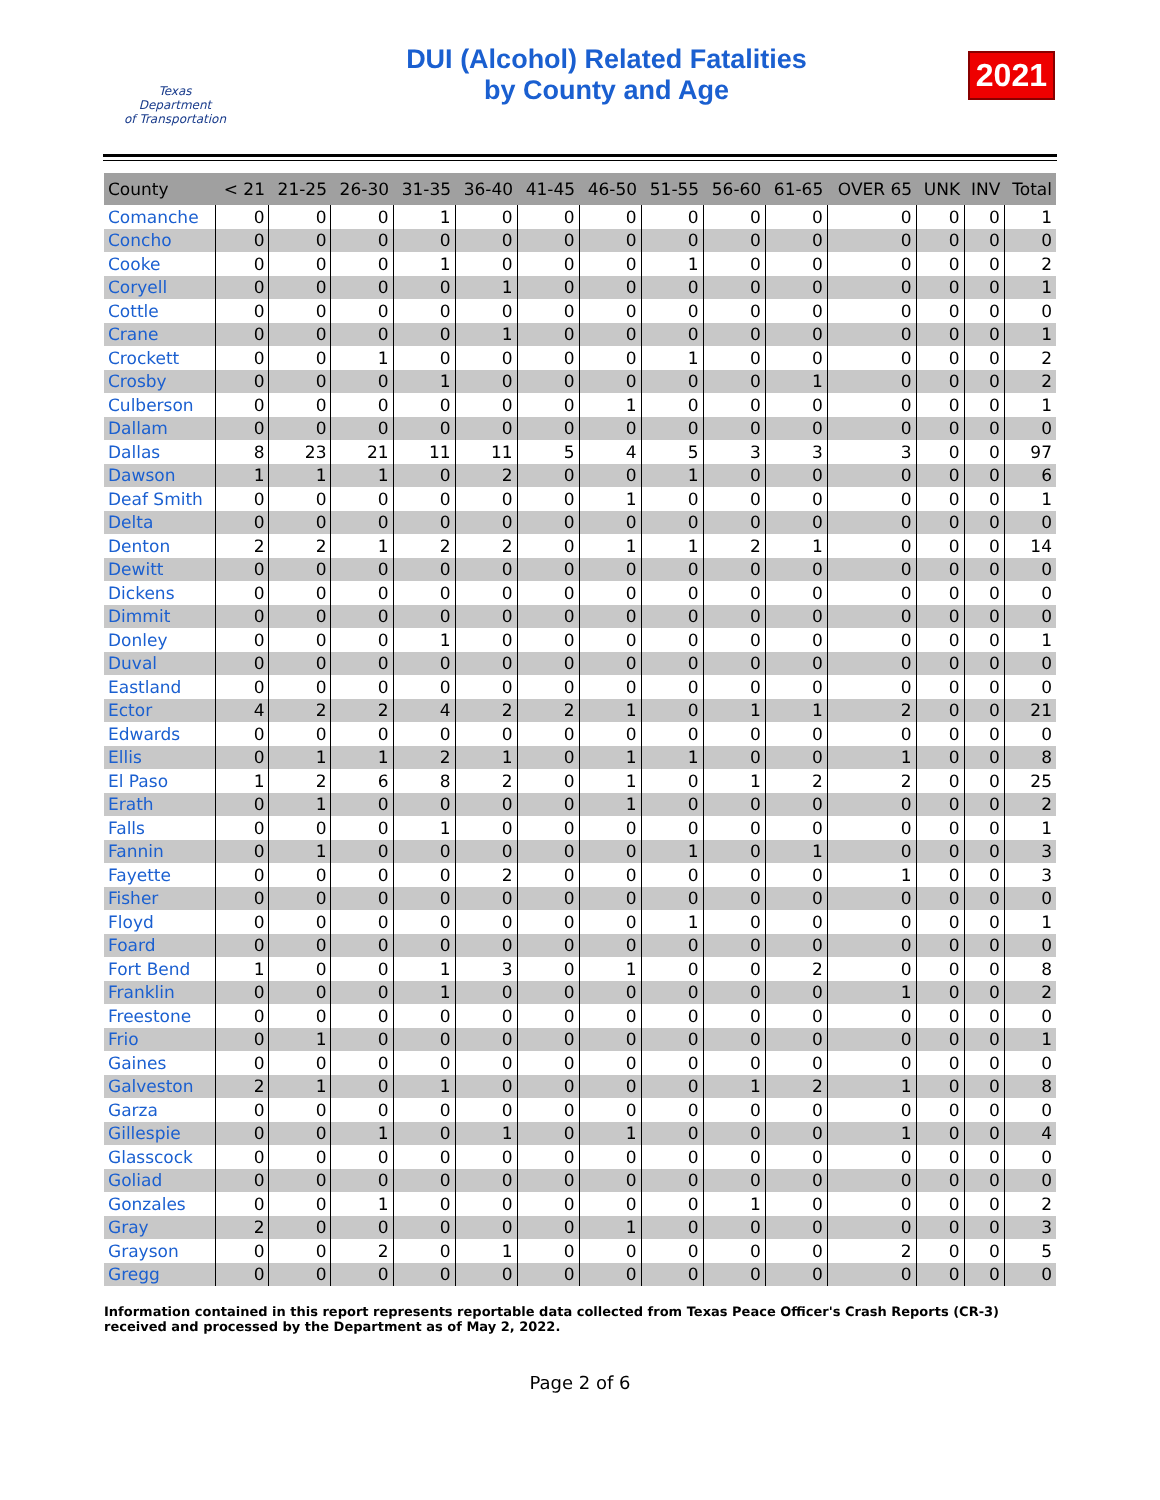Texas
Department
of Transportation
DUI (Alcohol) Related Fatalities
by County and Age
2021
| County | < 21 | 21-25 | 26-30 | 31-35 | 36-40 | 41-45 | 46-50 | 51-55 | 56-60 | 61-65 | OVER 65 | UNK | INV | Total |
| --- | --- | --- | --- | --- | --- | --- | --- | --- | --- | --- | --- | --- | --- | --- |
| Comanche | 0 | 0 | 0 | 1 | 0 | 0 | 0 | 0 | 0 | 0 | 0 | 0 | 0 | 1 |
| Concho | 0 | 0 | 0 | 0 | 0 | 0 | 0 | 0 | 0 | 0 | 0 | 0 | 0 | 0 |
| Cooke | 0 | 0 | 0 | 1 | 0 | 0 | 0 | 1 | 0 | 0 | 0 | 0 | 0 | 2 |
| Coryell | 0 | 0 | 0 | 0 | 1 | 0 | 0 | 0 | 0 | 0 | 0 | 0 | 0 | 1 |
| Cottle | 0 | 0 | 0 | 0 | 0 | 0 | 0 | 0 | 0 | 0 | 0 | 0 | 0 | 0 |
| Crane | 0 | 0 | 0 | 0 | 1 | 0 | 0 | 0 | 0 | 0 | 0 | 0 | 0 | 1 |
| Crockett | 0 | 0 | 1 | 0 | 0 | 0 | 0 | 1 | 0 | 0 | 0 | 0 | 0 | 2 |
| Crosby | 0 | 0 | 0 | 1 | 0 | 0 | 0 | 0 | 0 | 1 | 0 | 0 | 0 | 2 |
| Culberson | 0 | 0 | 0 | 0 | 0 | 0 | 1 | 0 | 0 | 0 | 0 | 0 | 0 | 1 |
| Dallam | 0 | 0 | 0 | 0 | 0 | 0 | 0 | 0 | 0 | 0 | 0 | 0 | 0 | 0 |
| Dallas | 8 | 23 | 21 | 11 | 11 | 5 | 4 | 5 | 3 | 3 | 3 | 0 | 0 | 97 |
| Dawson | 1 | 1 | 1 | 0 | 2 | 0 | 0 | 1 | 0 | 0 | 0 | 0 | 0 | 6 |
| Deaf Smith | 0 | 0 | 0 | 0 | 0 | 0 | 1 | 0 | 0 | 0 | 0 | 0 | 0 | 1 |
| Delta | 0 | 0 | 0 | 0 | 0 | 0 | 0 | 0 | 0 | 0 | 0 | 0 | 0 | 0 |
| Denton | 2 | 2 | 1 | 2 | 2 | 0 | 1 | 1 | 2 | 1 | 0 | 0 | 0 | 14 |
| Dewitt | 0 | 0 | 0 | 0 | 0 | 0 | 0 | 0 | 0 | 0 | 0 | 0 | 0 | 0 |
| Dickens | 0 | 0 | 0 | 0 | 0 | 0 | 0 | 0 | 0 | 0 | 0 | 0 | 0 | 0 |
| Dimmit | 0 | 0 | 0 | 0 | 0 | 0 | 0 | 0 | 0 | 0 | 0 | 0 | 0 | 0 |
| Donley | 0 | 0 | 0 | 1 | 0 | 0 | 0 | 0 | 0 | 0 | 0 | 0 | 0 | 1 |
| Duval | 0 | 0 | 0 | 0 | 0 | 0 | 0 | 0 | 0 | 0 | 0 | 0 | 0 | 0 |
| Eastland | 0 | 0 | 0 | 0 | 0 | 0 | 0 | 0 | 0 | 0 | 0 | 0 | 0 | 0 |
| Ector | 4 | 2 | 2 | 4 | 2 | 2 | 1 | 0 | 1 | 1 | 2 | 0 | 0 | 21 |
| Edwards | 0 | 0 | 0 | 0 | 0 | 0 | 0 | 0 | 0 | 0 | 0 | 0 | 0 | 0 |
| Ellis | 0 | 1 | 1 | 2 | 1 | 0 | 1 | 1 | 0 | 0 | 1 | 0 | 0 | 8 |
| El Paso | 1 | 2 | 6 | 8 | 2 | 0 | 1 | 0 | 1 | 2 | 2 | 0 | 0 | 25 |
| Erath | 0 | 1 | 0 | 0 | 0 | 0 | 1 | 0 | 0 | 0 | 0 | 0 | 0 | 2 |
| Falls | 0 | 0 | 0 | 1 | 0 | 0 | 0 | 0 | 0 | 0 | 0 | 0 | 0 | 1 |
| Fannin | 0 | 1 | 0 | 0 | 0 | 0 | 0 | 1 | 0 | 1 | 0 | 0 | 0 | 3 |
| Fayette | 0 | 0 | 0 | 0 | 2 | 0 | 0 | 0 | 0 | 0 | 1 | 0 | 0 | 3 |
| Fisher | 0 | 0 | 0 | 0 | 0 | 0 | 0 | 0 | 0 | 0 | 0 | 0 | 0 | 0 |
| Floyd | 0 | 0 | 0 | 0 | 0 | 0 | 0 | 1 | 0 | 0 | 0 | 0 | 0 | 1 |
| Foard | 0 | 0 | 0 | 0 | 0 | 0 | 0 | 0 | 0 | 0 | 0 | 0 | 0 | 0 |
| Fort Bend | 1 | 0 | 0 | 1 | 3 | 0 | 1 | 0 | 0 | 2 | 0 | 0 | 0 | 8 |
| Franklin | 0 | 0 | 0 | 1 | 0 | 0 | 0 | 0 | 0 | 0 | 1 | 0 | 0 | 2 |
| Freestone | 0 | 0 | 0 | 0 | 0 | 0 | 0 | 0 | 0 | 0 | 0 | 0 | 0 | 0 |
| Frio | 0 | 1 | 0 | 0 | 0 | 0 | 0 | 0 | 0 | 0 | 0 | 0 | 0 | 1 |
| Gaines | 0 | 0 | 0 | 0 | 0 | 0 | 0 | 0 | 0 | 0 | 0 | 0 | 0 | 0 |
| Galveston | 2 | 1 | 0 | 1 | 0 | 0 | 0 | 0 | 1 | 2 | 1 | 0 | 0 | 8 |
| Garza | 0 | 0 | 0 | 0 | 0 | 0 | 0 | 0 | 0 | 0 | 0 | 0 | 0 | 0 |
| Gillespie | 0 | 0 | 1 | 0 | 1 | 0 | 1 | 0 | 0 | 0 | 1 | 0 | 0 | 4 |
| Glasscock | 0 | 0 | 0 | 0 | 0 | 0 | 0 | 0 | 0 | 0 | 0 | 0 | 0 | 0 |
| Goliad | 0 | 0 | 0 | 0 | 0 | 0 | 0 | 0 | 0 | 0 | 0 | 0 | 0 | 0 |
| Gonzales | 0 | 0 | 1 | 0 | 0 | 0 | 0 | 0 | 1 | 0 | 0 | 0 | 0 | 2 |
| Gray | 2 | 0 | 0 | 0 | 0 | 0 | 1 | 0 | 0 | 0 | 0 | 0 | 0 | 3 |
| Grayson | 0 | 0 | 2 | 0 | 1 | 0 | 0 | 0 | 0 | 0 | 2 | 0 | 0 | 5 |
| Gregg | 0 | 0 | 0 | 0 | 0 | 0 | 0 | 0 | 0 | 0 | 0 | 0 | 0 | 0 |
Information contained in this report represents reportable data collected from Texas Peace Officer's Crash Reports (CR-3) received and processed by the Department as of May 2, 2022.
Page 2 of 6